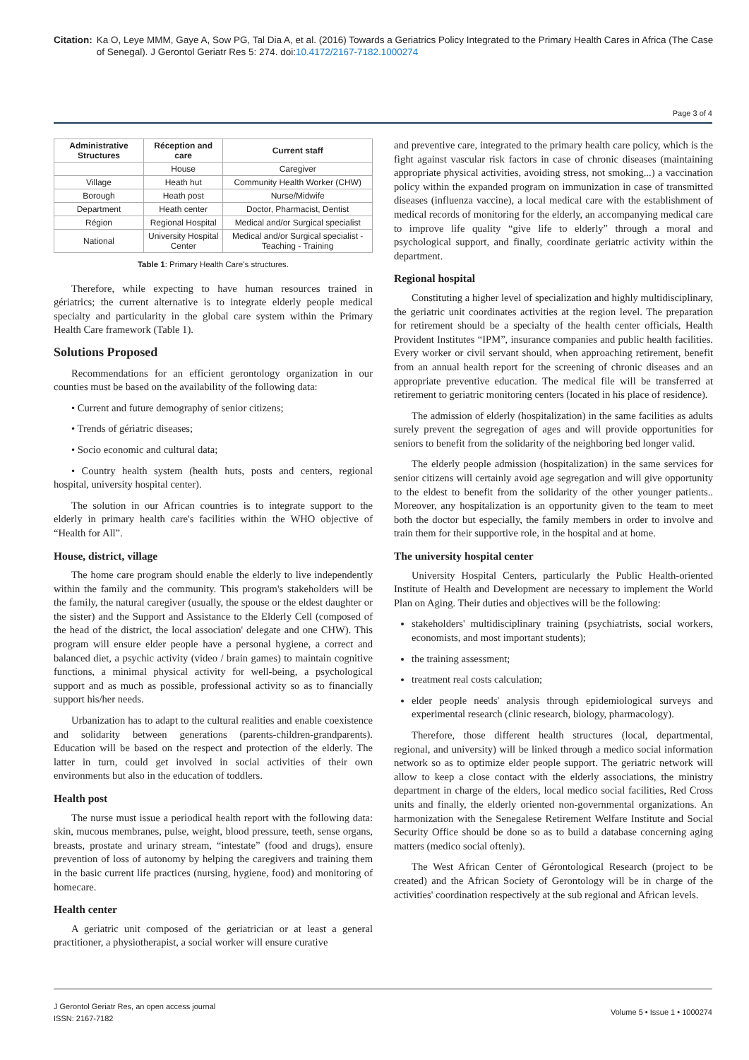Citation: Ka O, Leye MMM, Gaye A, Sow PG, Tal Dia A, et al. (2016) Towards a Geriatrics Policy Integrated to the Primary Health Cares in Africa (The Case of Senegal). J Gerontol Geriatr Res 5: 274. doi:10.4172/2167-7182.1000274
Page 3 of 4
| Administrative Structures | Réception and care | Current staff |
| --- | --- | --- |
| | House | Caregiver |
| Village | Heath hut | Community Health Worker (CHW) |
| Borough | Heath post | Nurse/Midwife |
| Department | Heath center | Doctor, Pharmacist, Dentist |
| Région | Regional Hospital | Medical and/or Surgical specialist |
| National | University Hospital Center | Medical and/or Surgical specialist - Teaching - Training |
Table 1: Primary Health Care's structures.
Therefore, while expecting to have human resources trained in gériatrics; the current alternative is to integrate elderly people medical specialty and particularity in the global care system within the Primary Health Care framework (Table 1).
Solutions Proposed
Recommendations for an efficient gerontology organization in our counties must be based on the availability of the following data:
• Current and future demography of senior citizens;
• Trends of gériatric diseases;
• Socio economic and cultural data;
• Country health system (health huts, posts and centers, regional hospital, university hospital center).
The solution in our African countries is to integrate support to the elderly in primary health care's facilities within the WHO objective of “Health for All”.
House, district, village
The home care program should enable the elderly to live independently within the family and the community. This program's stakeholders will be the family, the natural caregiver (usually, the spouse or the eldest daughter or the sister) and the Support and Assistance to the Elderly Cell (composed of the head of the district, the local association' delegate and one CHW). This program will ensure elder people have a personal hygiene, a correct and balanced diet, a psychic activity (video / brain games) to maintain cognitive functions, a minimal physical activity for well-being, a psychological support and as much as possible, professional activity so as to financially support his/her needs.
Urbanization has to adapt to the cultural realities and enable coexistence and solidarity between generations (parents-children-grandparents). Education will be based on the respect and protection of the elderly. The latter in turn, could get involved in social activities of their own environments but also in the education of toddlers.
Health post
The nurse must issue a periodical health report with the following data: skin, mucous membranes, pulse, weight, blood pressure, teeth, sense organs, breasts, prostate and urinary stream, “intestate” (food and drugs), ensure prevention of loss of autonomy by helping the caregivers and training them in the basic current life practices (nursing, hygiene, food) and monitoring of homecare.
Health center
A geriatric unit composed of the geriatrician or at least a general practitioner, a physiotherapist, a social worker will ensure curative
and preventive care, integrated to the primary health care policy, which is the fight against vascular risk factors in case of chronic diseases (maintaining appropriate physical activities, avoiding stress, not smoking...) a vaccination policy within the expanded program on immunization in case of transmitted diseases (influenza vaccine), a local medical care with the establishment of medical records of monitoring for the elderly, an accompanying medical care to improve life quality “give life to elderly” through a moral and psychological support, and finally, coordinate geriatric activity within the department.
Regional hospital
Constituting a higher level of specialization and highly multidisciplinary, the geriatric unit coordinates activities at the region level. The preparation for retirement should be a specialty of the health center officials, Health Provident Institutes “IPM”, insurance companies and public health facilities. Every worker or civil servant should, when approaching retirement, benefit from an annual health report for the screening of chronic diseases and an appropriate preventive education. The medical file will be transferred at retirement to geriatric monitoring centers (located in his place of residence).
The admission of elderly (hospitalization) in the same facilities as adults surely prevent the segregation of ages and will provide opportunities for seniors to benefit from the solidarity of the neighboring bed longer valid.
The elderly people admission (hospitalization) in the same services for senior citizens will certainly avoid age segregation and will give opportunity to the eldest to benefit from the solidarity of the other younger patients.. Moreover, any hospitalization is an opportunity given to the team to meet both the doctor but especially, the family members in order to involve and train them for their supportive role, in the hospital and at home.
The university hospital center
University Hospital Centers, particularly the Public Health-oriented Institute of Health and Development are necessary to implement the World Plan on Aging. Their duties and objectives will be the following:
stakeholders' multidisciplinary training (psychiatrists, social workers, economists, and most important students);
the training assessment;
treatment real costs calculation;
elder people needs' analysis through epidemiological surveys and experimental research (clinic research, biology, pharmacology).
Therefore, those different health structures (local, departmental, regional, and university) will be linked through a medico social information network so as to optimize elder people support. The geriatric network will allow to keep a close contact with the elderly associations, the ministry department in charge of the elders, local medico social facilities, Red Cross units and finally, the elderly oriented non-governmental organizations. An harmonization with the Senegalese Retirement Welfare Institute and Social Security Office should be done so as to build a database concerning aging matters (medico social oftenly).
The West African Center of Gérontological Research (project to be created) and the African Society of Gerontology will be in charge of the activities' coordination respectively at the sub regional and African levels.
J Gerontol Geriatr Res, an open access journal
ISSN: 2167-7182
Volume 5 • Issue 1 • 1000274